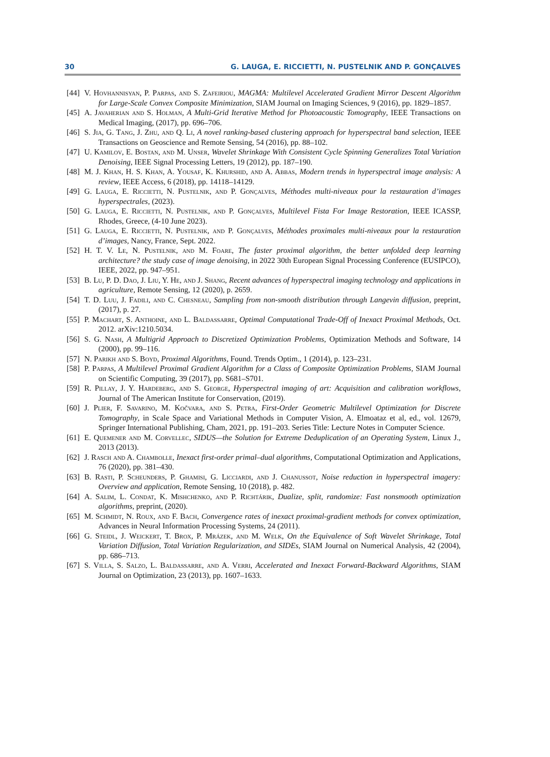30 G. LAUGA, E. RICCIETTI, N. PUSTELNIK AND P. GONÇALVES
[44] V. Hovhannisyan, P. Parpas, and S. Zafeiriou, MAGMA: Multilevel Accelerated Gradient Mirror Descent Algorithm for Large-Scale Convex Composite Minimization, SIAM Journal on Imaging Sciences, 9 (2016), pp. 1829–1857.
[45] A. Javaherian and S. Holman, A Multi-Grid Iterative Method for Photoacoustic Tomography, IEEE Transactions on Medical Imaging, (2017), pp. 696–706.
[46] S. Jia, G. Tang, J. Zhu, and Q. Li, A novel ranking-based clustering approach for hyperspectral band selection, IEEE Transactions on Geoscience and Remote Sensing, 54 (2016), pp. 88–102.
[47] U. Kamilov, E. Bostan, and M. Unser, Wavelet Shrinkage With Consistent Cycle Spinning Generalizes Total Variation Denoising, IEEE Signal Processing Letters, 19 (2012), pp. 187–190.
[48] M. J. Khan, H. S. Khan, A. Yousaf, K. Khurshid, and A. Abbas, Modern trends in hyperspectral image analysis: A review, IEEE Access, 6 (2018), pp. 14118–14129.
[49] G. Lauga, E. Riccietti, N. Pustelnik, and P. Gonçalves, Méthodes multi-niveaux pour la restauration d’images hyperspectrales, (2023).
[50] G. Lauga, E. Riccietti, N. Pustelnik, and P. Gonçalves, Multilevel Fista For Image Restoration, IEEE ICASSP, Rhodes, Greece, (4-10 June 2023).
[51] G. Lauga, E. Riccietti, N. Pustelnik, and P. Gonçalves, Méthodes proximales multi-niveaux pour la restauration d’images, Nancy, France, Sept. 2022.
[52] H. T. V. Le, N. Pustelnik, and M. Foare, The faster proximal algorithm, the better unfolded deep learning architecture? the study case of image denoising, in 2022 30th European Signal Processing Conference (EUSIPCO), IEEE, 2022, pp. 947–951.
[53] B. Lu, P. D. Dao, J. Liu, Y. He, and J. Shang, Recent advances of hyperspectral imaging technology and applications in agriculture, Remote Sensing, 12 (2020), p. 2659.
[54] T. D. Luu, J. Fadili, and C. Chesneau, Sampling from non-smooth distribution through Langevin diffusion, preprint, (2017), p. 27.
[55] P. Machart, S. Anthoine, and L. Baldassarre, Optimal Computational Trade-Off of Inexact Proximal Methods, Oct. 2012. arXiv:1210.5034.
[56] S. G. Nash, A Multigrid Approach to Discretized Optimization Problems, Optimization Methods and Software, 14 (2000), pp. 99–116.
[57] N. Parikh and S. Boyd, Proximal Algorithms, Found. Trends Optim., 1 (2014), p. 123–231.
[58] P. Parpas, A Multilevel Proximal Gradient Algorithm for a Class of Composite Optimization Problems, SIAM Journal on Scientific Computing, 39 (2017), pp. S681–S701.
[59] R. Pillay, J. Y. Hardeberg, and S. George, Hyperspectral imaging of art: Acquisition and calibration workflows, Journal of The American Institute for Conservation, (2019).
[60] J. Plier, F. Savarino, M. Kočvara, and S. Petra, First-Order Geometric Multilevel Optimization for Discrete Tomography, in Scale Space and Variational Methods in Computer Vision, A. Elmoataz et al, ed., vol. 12679, Springer International Publishing, Cham, 2021, pp. 191–203. Series Title: Lecture Notes in Computer Science.
[61] E. Quemener and M. Corvellec, SIDUS—the Solution for Extreme Deduplication of an Operating System, Linux J., 2013 (2013).
[62] J. Rasch and A. Chambolle, Inexact first-order primal–dual algorithms, Computational Optimization and Applications, 76 (2020), pp. 381–430.
[63] B. Rasti, P. Scheunders, P. Ghamisi, G. Licciardi, and J. Chanussot, Noise reduction in hyperspectral imagery: Overview and application, Remote Sensing, 10 (2018), p. 482.
[64] A. Salim, L. Condat, K. Mishchenko, and P. Richtárik, Dualize, split, randomize: Fast nonsmooth optimization algorithms, preprint, (2020).
[65] M. Schmidt, N. Roux, and F. Bach, Convergence rates of inexact proximal-gradient methods for convex optimization, Advances in Neural Information Processing Systems, 24 (2011).
[66] G. Steidl, J. Weickert, T. Brox, P. Mrázek, and M. Welk, On the Equivalence of Soft Wavelet Shrinkage, Total Variation Diffusion, Total Variation Regularization, and SIDEs, SIAM Journal on Numerical Analysis, 42 (2004), pp. 686–713.
[67] S. Villa, S. Salzo, L. Baldassarre, and A. Verri, Accelerated and Inexact Forward-Backward Algorithms, SIAM Journal on Optimization, 23 (2013), pp. 1607–1633.